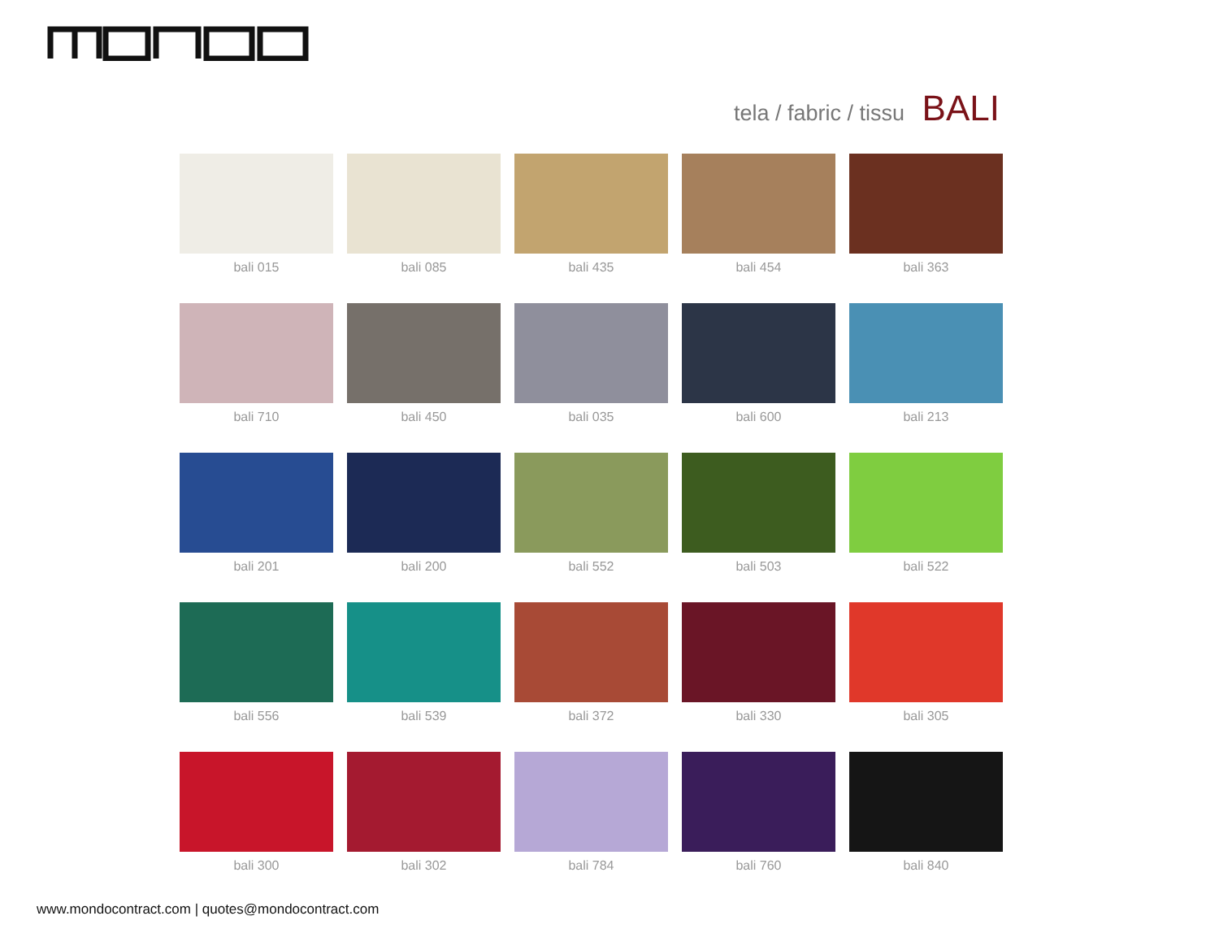tela / fabric / tissu BALI
bali 015
bali 085
bali 435
bali 454
bali 363
bali 710
bali 450
bali 035
bali 600
bali 213
bali 201
bali 200
bali 552
bali 503
bali 522
bali 556
bali 539
bali 372
bali 330
bali 305
bali 300
bali 302
bali 784
bali 760
bali 840
www.mondocontract.com | quotes@mondocontract.com